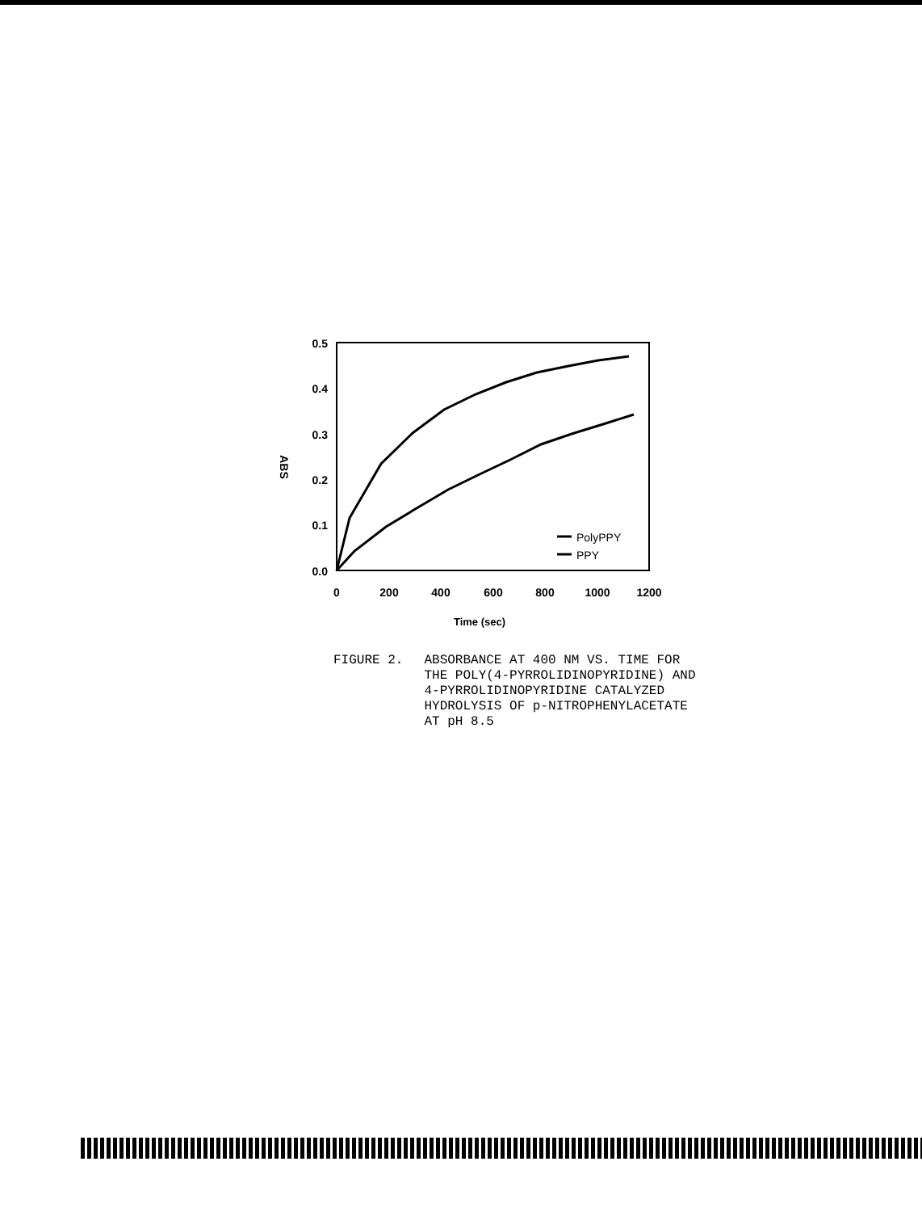0.5
0.4
0.3
0.2
0.1
0.0
ABS
0
200
400
600
800
1000
1200
Time (sec)
PolyPPY
PPY
FIGURE 2. ABSORBANCE AT 400 NM VS. TIME FOR
THE POLY(4-PYRROLIDINOPYRIDINE) AND
4-PYRROLIDINOPYRIDINE CATALYZED
HYDROLYSIS OF p-NITROPHENYLACETATE
AT pH 8.5